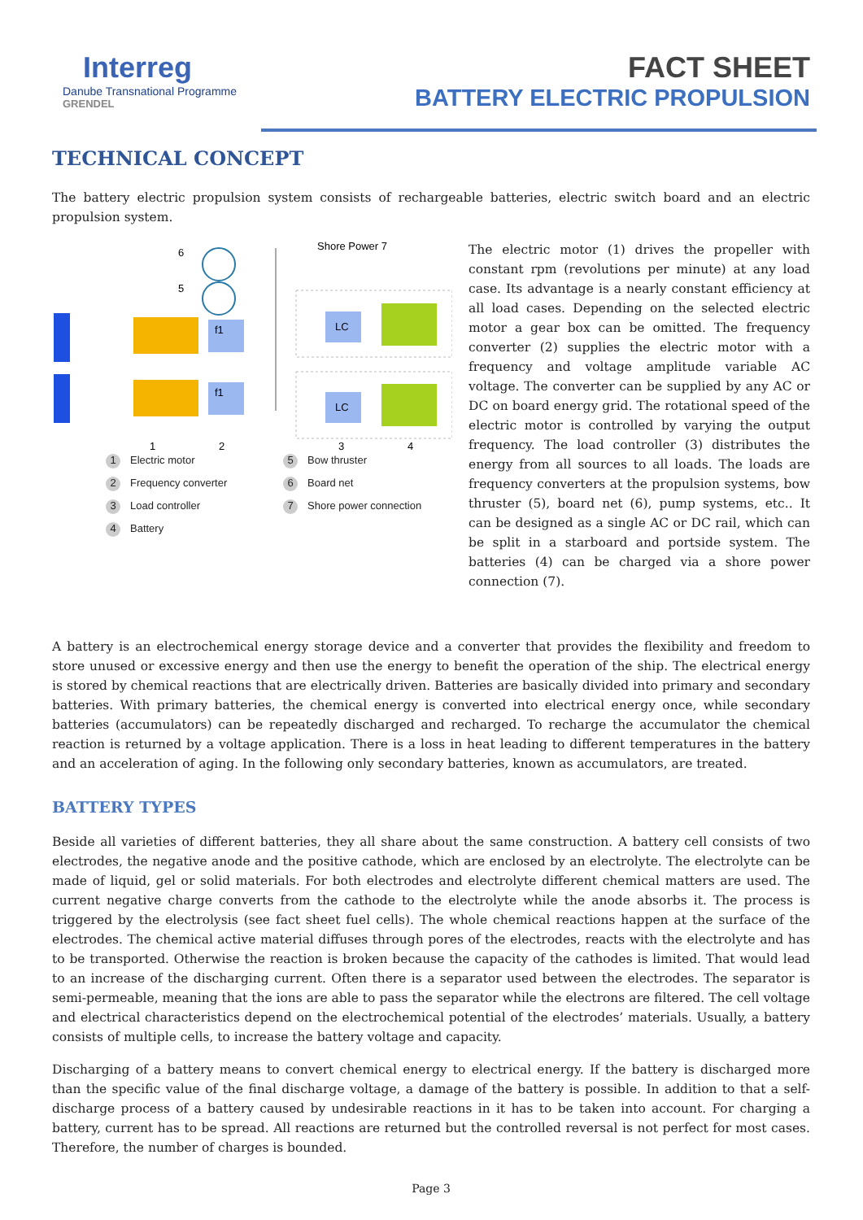Interreg
Danube Transnational Programme
GRENDEL
FACT SHEET
BATTERY ELECTRIC PROPULSION
TECHNICAL CONCEPT
The battery electric propulsion system consists of rechargeable batteries, electric switch board and an electric propulsion system.
Shore Power 7
6
5
f1
f1
LC
LC
1
2
3
4
1 Electric motor
5 Bow thruster
2 Frequency converter
6 Board net
3 Load controller
7 Shore power connection
4 Battery
The electric motor (1) drives the propeller with constant rpm (revolutions per minute) at any load case. Its advantage is a nearly constant efficiency at all load cases. Depending on the selected electric motor a gear box can be omitted. The frequency converter (2) supplies the electric motor with a frequency and voltage amplitude variable AC voltage. The converter can be supplied by any AC or DC on board energy grid. The rotational speed of the electric motor is controlled by varying the output frequency. The load controller (3) distributes the energy from all sources to all loads. The loads are frequency converters at the propulsion systems, bow thruster (5), board net (6), pump systems, etc.. It can be designed as a single AC or DC rail, which can be split in a starboard and portside system. The batteries (4) can be charged via a shore power connection (7).
A battery is an electrochemical energy storage device and a converter that provides the flexibility and freedom to store unused or excessive energy and then use the energy to benefit the operation of the ship. The electrical energy is stored by chemical reactions that are electrically driven. Batteries are basically divided into primary and secondary batteries. With primary batteries, the chemical energy is converted into electrical energy once, while secondary batteries (accumulators) can be repeatedly discharged and recharged. To recharge the accumulator the chemical reaction is returned by a voltage application. There is a loss in heat leading to different temperatures in the battery and an acceleration of aging. In the following only secondary batteries, known as accumulators, are treated.
BATTERY TYPES
Beside all varieties of different batteries, they all share about the same construction. A battery cell consists of two electrodes, the negative anode and the positive cathode, which are enclosed by an electrolyte. The electrolyte can be made of liquid, gel or solid materials. For both electrodes and electrolyte different chemical matters are used. The current negative charge converts from the cathode to the electrolyte while the anode absorbs it. The process is triggered by the electrolysis (see fact sheet fuel cells). The whole chemical reactions happen at the surface of the electrodes. The chemical active material diffuses through pores of the electrodes, reacts with the electrolyte and has to be transported. Otherwise the reaction is broken because the capacity of the cathodes is limited. That would lead to an increase of the discharging current. Often there is a separator used between the electrodes. The separator is semi-permeable, meaning that the ions are able to pass the separator while the electrons are filtered. The cell voltage and electrical characteristics depend on the electrochemical potential of the electrodes’ materials. Usually, a battery consists of multiple cells, to increase the battery voltage and capacity.
Discharging of a battery means to convert chemical energy to electrical energy. If the battery is discharged more than the specific value of the final discharge voltage, a damage of the battery is possible. In addition to that a self-discharge process of a battery caused by undesirable reactions in it has to be taken into account. For charging a battery, current has to be spread. All reactions are returned but the controlled reversal is not perfect for most cases. Therefore, the number of charges is bounded.
Page 3